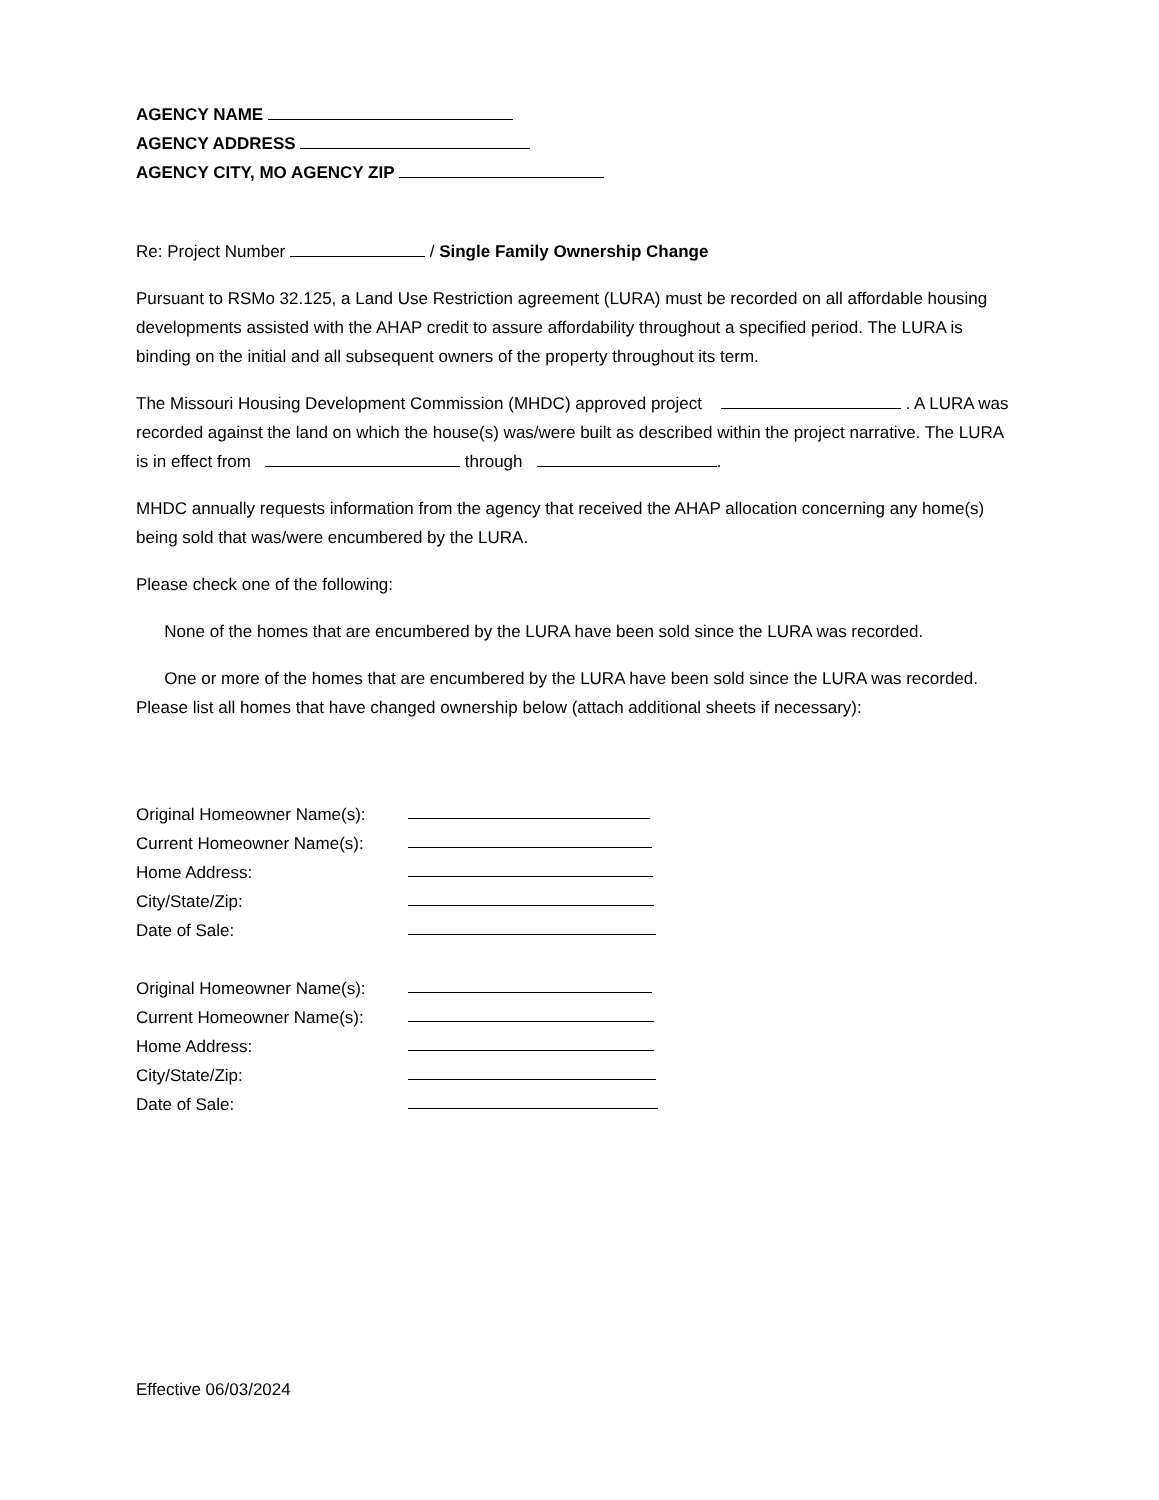AGENCY NAME
AGENCY ADDRESS
AGENCY CITY, MO AGENCY ZIP
Re: Project Number / Single Family Ownership Change
Pursuant to RSMo 32.125, a Land Use Restriction agreement (LURA) must be recorded on all affordable housing developments assisted with the AHAP credit to assure affordability throughout a specified period. The LURA is binding on the initial and all subsequent owners of the property throughout its term.
The Missouri Housing Development Commission (MHDC) approved project . A LURA was recorded against the land on which the house(s) was/were built as described within the project narrative. The LURA is in effect from through .
MHDC annually requests information from the agency that received the AHAP allocation concerning any home(s) being sold that was/were encumbered by the LURA.
Please check one of the following:
None of the homes that are encumbered by the LURA have been sold since the LURA was recorded.
One or more of the homes that are encumbered by the LURA have been sold since the LURA was recorded. Please list all homes that have changed ownership below (attach additional sheets if necessary):
Original Homeowner Name(s):
Current Homeowner Name(s):
Home Address:
City/State/Zip:
Date of Sale:
Original Homeowner Name(s):
Current Homeowner Name(s):
Home Address:
City/State/Zip:
Date of Sale:
Effective 06/03/2024